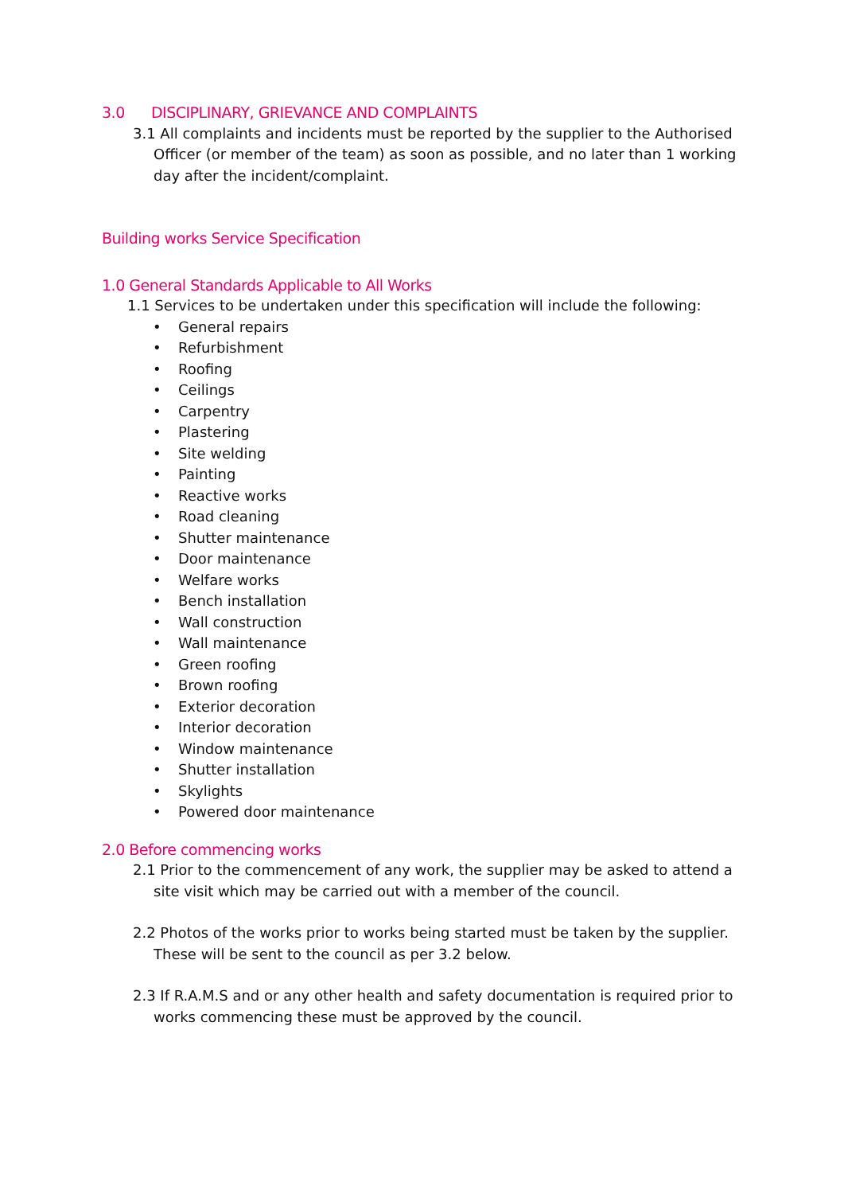3.0 DISCIPLINARY, GRIEVANCE AND COMPLAINTS
3.1 All complaints and incidents must be reported by the supplier to the Authorised Officer (or member of the team) as soon as possible, and no later than 1 working day after the incident/complaint.
Building works Service Specification
1.0 General Standards Applicable to All Works
1.1 Services to be undertaken under this specification will include the following:
• General repairs
• Refurbishment
• Roofing
• Ceilings
• Carpentry
• Plastering
• Site welding
• Painting
• Reactive works
• Road cleaning
• Shutter maintenance
• Door maintenance
• Welfare works
• Bench installation
• Wall construction
• Wall maintenance
• Green roofing
• Brown roofing
• Exterior decoration
• Interior decoration
• Window maintenance
• Shutter installation
• Skylights
• Powered door maintenance
2.0 Before commencing works
2.1 Prior to the commencement of any work, the supplier may be asked to attend a site visit which may be carried out with a member of the council.
2.2 Photos of the works prior to works being started must be taken by the supplier. These will be sent to the council as per 3.2 below.
2.3 If R.A.M.S and or any other health and safety documentation is required prior to works commencing these must be approved by the council.